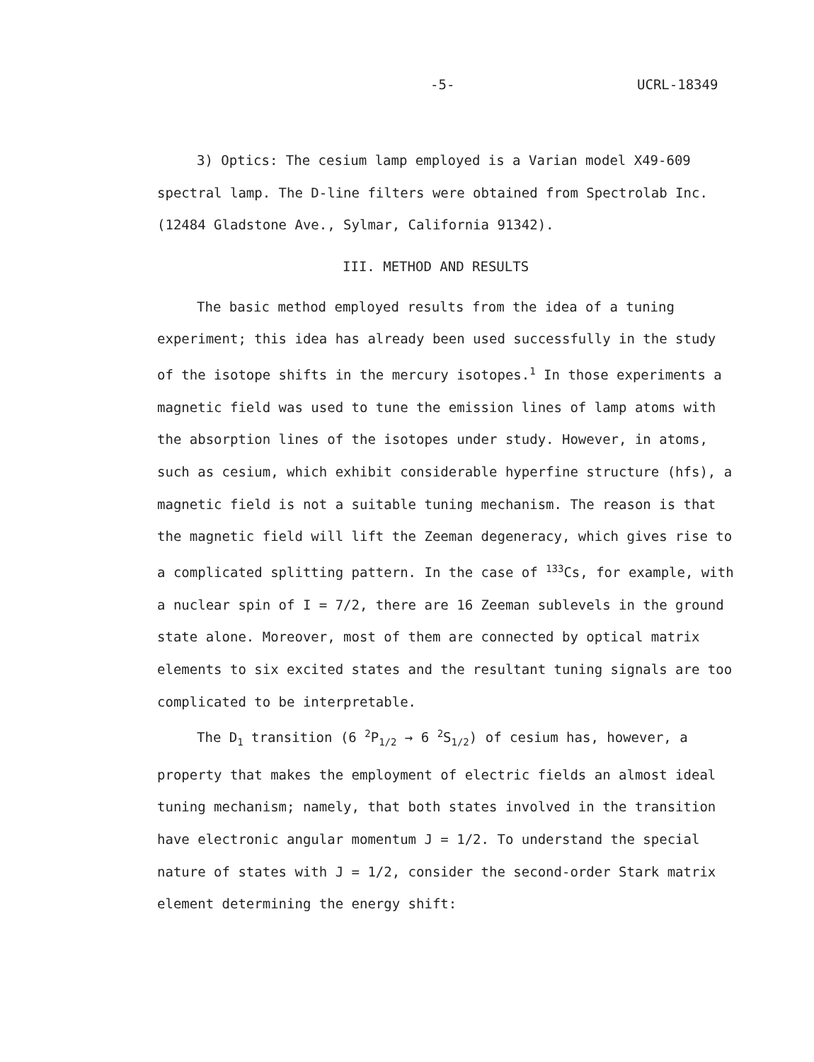-5- UCRL-18349
3) Optics: The cesium lamp employed is a Varian model X49-609 spectral lamp. The D-line filters were obtained from Spectrolab Inc. (12484 Gladstone Ave., Sylmar, California 91342).
III. METHOD AND RESULTS
The basic method employed results from the idea of a tuning experiment; this idea has already been used successfully in the study of the isotope shifts in the mercury isotopes.<sup>1</sup> In those experiments a magnetic field was used to tune the emission lines of lamp atoms with the absorption lines of the isotopes under study. However, in atoms, such as cesium, which exhibit considerable hyperfine structure (hfs), a magnetic field is not a suitable tuning mechanism. The reason is that the magnetic field will lift the Zeeman degeneracy, which gives rise to a complicated splitting pattern. In the case of <sup>133</sup>Cs, for example, with a nuclear spin of I = 7/2, there are 16 Zeeman sublevels in the ground state alone. Moreover, most of them are connected by optical matrix elements to six excited states and the resultant tuning signals are too complicated to be interpretable.
The D<sub>1</sub> transition (6 <sup>2</sup>P<sub>1/2</sub> → 6 <sup>2</sup>S<sub>1/2</sub>) of cesium has, however, a property that makes the employment of electric fields an almost ideal tuning mechanism; namely, that both states involved in the transition have electronic angular momentum J = 1/2. To understand the special nature of states with J = 1/2, consider the second-order Stark matrix element determining the energy shift: